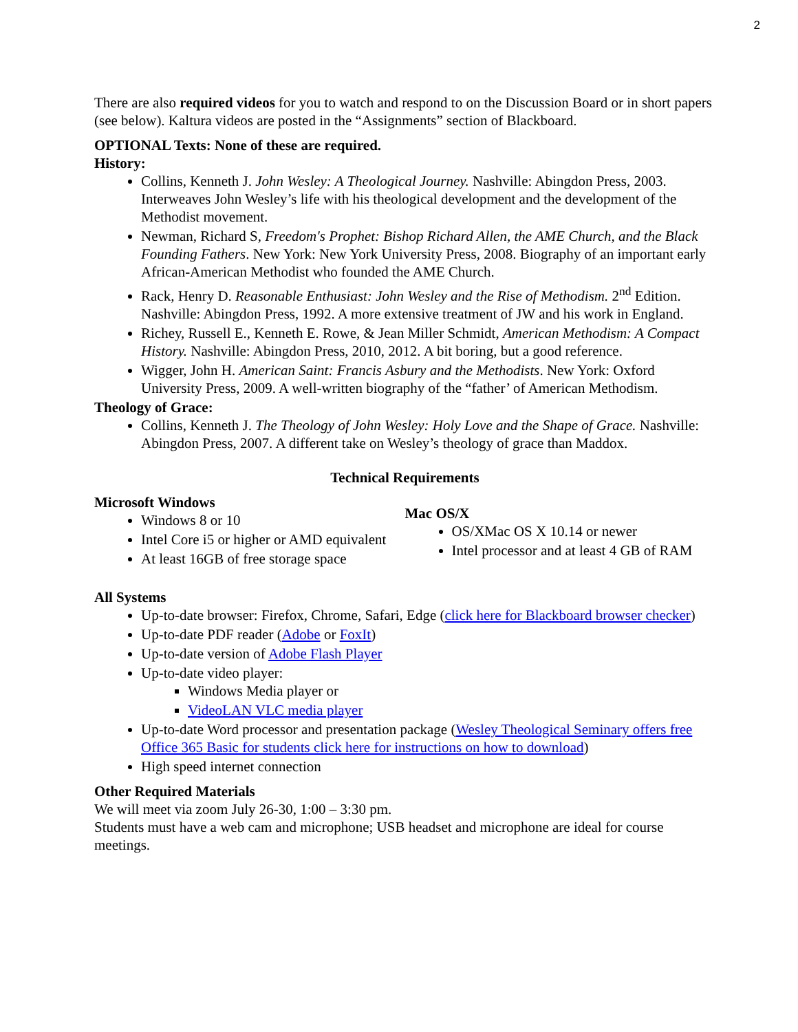2
There are also required videos for you to watch and respond to on the Discussion Board or in short papers (see below). Kaltura videos are posted in the “Assignments” section of Blackboard.
OPTIONAL Texts: None of these are required.
History:
Collins, Kenneth J. John Wesley: A Theological Journey. Nashville: Abingdon Press, 2003. Interweaves John Wesley’s life with his theological development and the development of the Methodist movement.
Newman, Richard S, Freedom's Prophet: Bishop Richard Allen, the AME Church, and the Black Founding Fathers. New York: New York University Press, 2008. Biography of an important early African-American Methodist who founded the AME Church.
Rack, Henry D. Reasonable Enthusiast: John Wesley and the Rise of Methodism. 2<sup>nd</sup> Edition. Nashville: Abingdon Press, 1992. A more extensive treatment of JW and his work in England.
Richey, Russell E., Kenneth E. Rowe, & Jean Miller Schmidt, American Methodism: A Compact History. Nashville: Abingdon Press, 2010, 2012. A bit boring, but a good reference.
Wigger, John H. American Saint: Francis Asbury and the Methodists. New York: Oxford University Press, 2009. A well-written biography of the “father’ of American Methodism.
Theology of Grace:
Collins, Kenneth J. The Theology of John Wesley: Holy Love and the Shape of Grace. Nashville: Abingdon Press, 2007. A different take on Wesley’s theology of grace than Maddox.
Technical Requirements
Microsoft Windows
Windows 8 or 10
Intel Core i5 or higher or AMD equivalent
At least 16GB of free storage space
Mac OS/X
OS/XMac OS X 10.14 or newer
Intel processor and at least 4 GB of RAM
All Systems
Up-to-date browser: Firefox, Chrome, Safari, Edge (click here for Blackboard browser checker)
Up-to-date PDF reader (Adobe or FoxIt)
Up-to-date version of Adobe Flash Player
Up-to-date video player:
Windows Media player or
VideoLAN VLC media player
Up-to-date Word processor and presentation package (Wesley Theological Seminary offers free Office 365 Basic for students click here for instructions on how to download)
High speed internet connection
Other Required Materials
We will meet via zoom July 26-30, 1:00 – 3:30 pm.
Students must have a web cam and microphone; USB headset and microphone are ideal for course meetings.